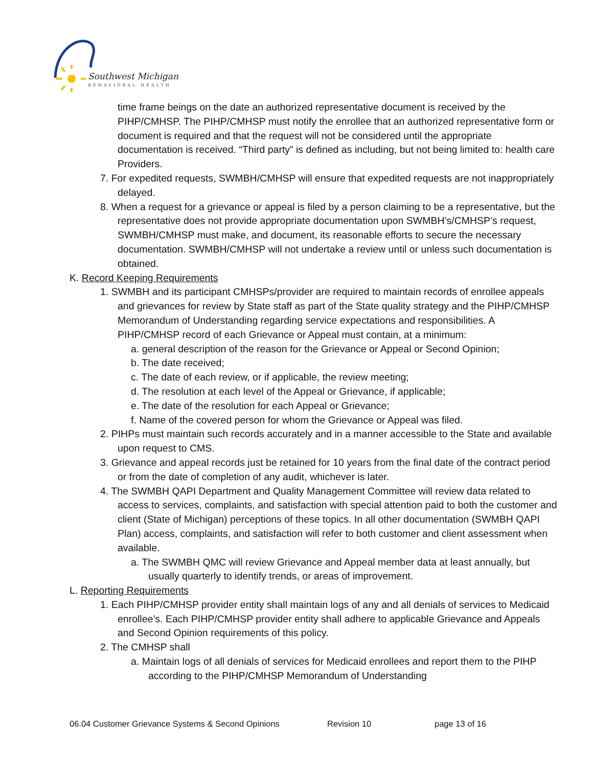Southwest Michigan
BEHAVIORAL HEALTH
time frame beings on the date an authorized representative document is received by the PIHP/CMHSP. The PIHP/CMHSP must notify the enrollee that an authorized representative form or document is required and that the request will not be considered until the appropriate documentation is received. “Third party” is defined as including, but not being limited to: health care Providers.
7. For expedited requests, SWMBH/CMHSP will ensure that expedited requests are not inappropriately delayed.
8. When a request for a grievance or appeal is filed by a person claiming to be a representative, but the representative does not provide appropriate documentation upon SWMBH’s/CMHSP’s request, SWMBH/CMHSP must make, and document, its reasonable efforts to secure the necessary documentation. SWMBH/CMHSP will not undertake a review until or unless such documentation is obtained.
K. Record Keeping Requirements
1. SWMBH and its participant CMHSPs/provider are required to maintain records of enrollee appeals and grievances for review by State staff as part of the State quality strategy and the PIHP/CMHSP Memorandum of Understanding regarding service expectations and responsibilities. A PIHP/CMHSP record of each Grievance or Appeal must contain, at a minimum:
a. general description of the reason for the Grievance or Appeal or Second Opinion;
b. The date received;
c. The date of each review, or if applicable, the review meeting;
d. The resolution at each level of the Appeal or Grievance, if applicable;
e. The date of the resolution for each Appeal or Grievance;
f. Name of the covered person for whom the Grievance or Appeal was filed.
2. PIHPs must maintain such records accurately and in a manner accessible to the State and available upon request to CMS.
3. Grievance and appeal records just be retained for 10 years from the final date of the contract period or from the date of completion of any audit, whichever is later.
4. The SWMBH QAPI Department and Quality Management Committee will review data related to access to services, complaints, and satisfaction with special attention paid to both the customer and client (State of Michigan) perceptions of these topics. In all other documentation (SWMBH QAPI Plan) access, complaints, and satisfaction will refer to both customer and client assessment when available.
a. The SWMBH QMC will review Grievance and Appeal member data at least annually, but usually quarterly to identify trends, or areas of improvement.
L. Reporting Requirements
1. Each PIHP/CMHSP provider entity shall maintain logs of any and all denials of services to Medicaid enrollee’s. Each PIHP/CMHSP provider entity shall adhere to applicable Grievance and Appeals and Second Opinion requirements of this policy.
2. The CMHSP shall
a. Maintain logs of all denials of services for Medicaid enrollees and report them to the PIHP according to the PIHP/CMHSP Memorandum of Understanding
06.04 Customer Grievance Systems & Second Opinions Revision 10 page 13 of 16